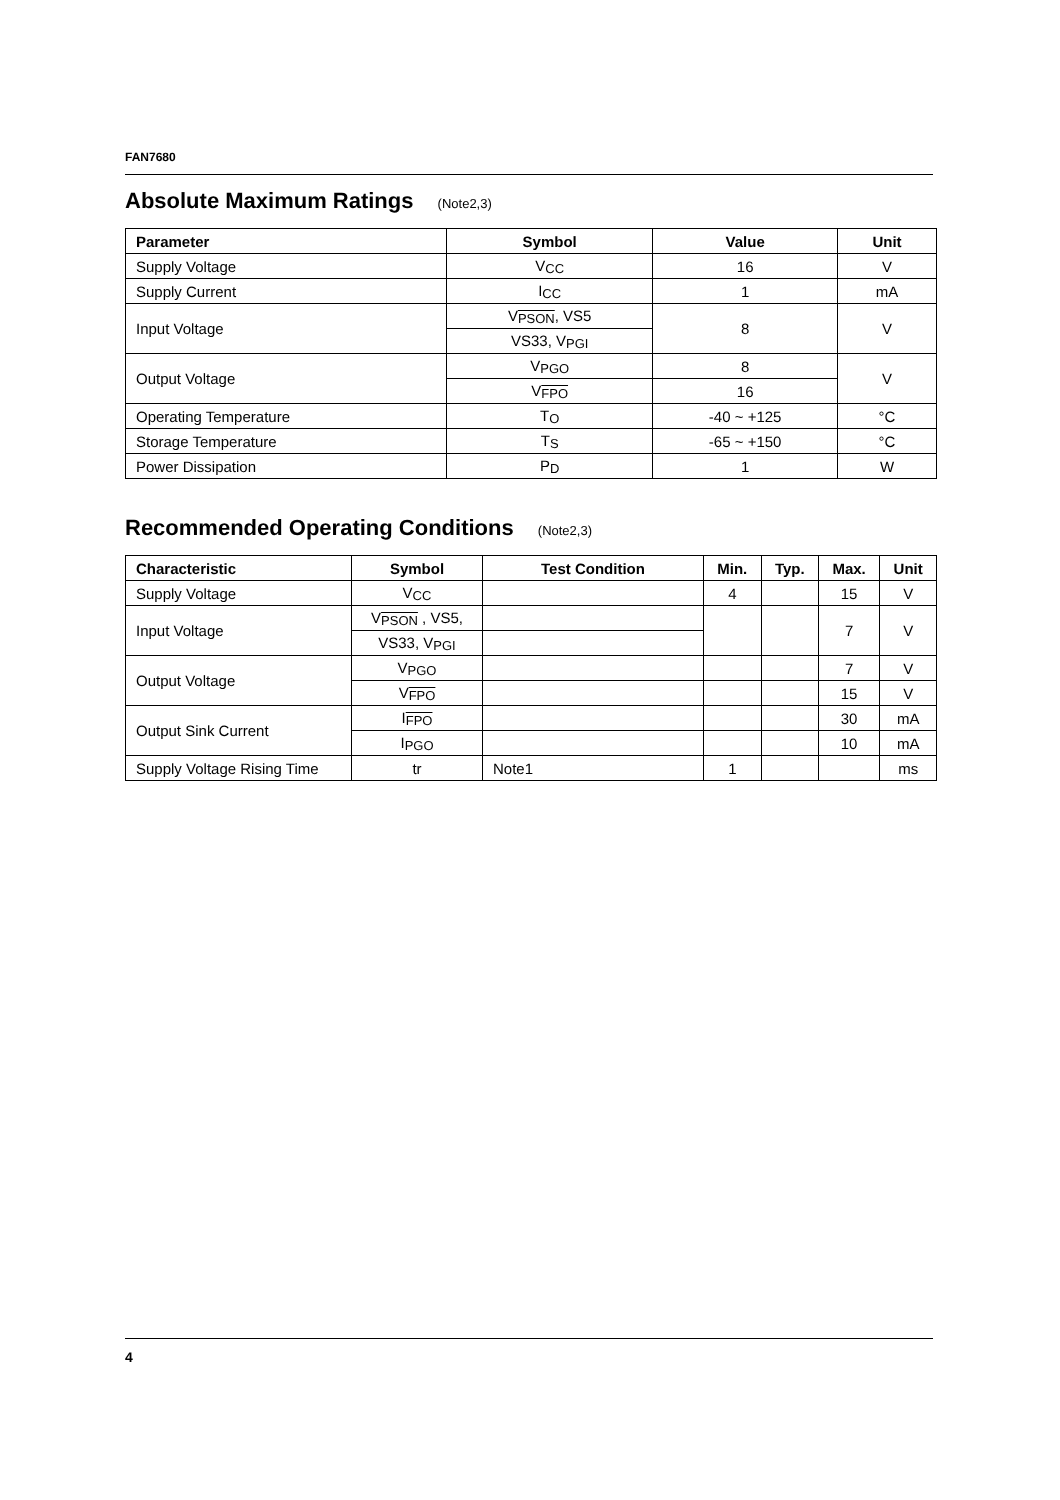FAN7680
Absolute Maximum Ratings (Note2,3)
| Parameter | Symbol | Value | Unit |
| --- | --- | --- | --- |
| Supply Voltage | V<sub>CC</sub> | 16 | V |
| Supply Current | I<sub>CC</sub> | 1 | mA |
| Input Voltage | V<sub>PSON</sub>, VS5 | 8 | V |
| | VS33, V<sub>PGI</sub> | | |
| Output Voltage | V<sub>PGO</sub> | 8 | V |
| | V<sub>FPO</sub> | 16 | |
| Operating Temperature | T<sub>O</sub> | -40 ~ +125 | °C |
| Storage Temperature | T<sub>S</sub> | -65 ~ +150 | °C |
| Power Dissipation | P<sub>D</sub> | 1 | W |
Recommended Operating Conditions (Note2,3)
| Characteristic | Symbol | Test Condition | Min. | Typ. | Max. | Unit |
| --- | --- | --- | --- | --- | --- | --- |
| Supply Voltage | V<sub>CC</sub> | | 4 | | 15 | V |
| Input Voltage | V<sub>PSON</sub> , VS5, | | | | 7 | V |
| | VS33, V<sub>PGI</sub> | | | | | |
| Output Voltage | V<sub>PGO</sub> | | | | 7 | V |
| | V<sub>FPO</sub> | | | | 15 | V |
| Output Sink Current | I<sub>FPO</sub> | | | | 30 | mA |
| | I<sub>PGO</sub> | | | | 10 | mA |
| Supply Voltage Rising Time | tr | Note1 | 1 | | | ms |
4